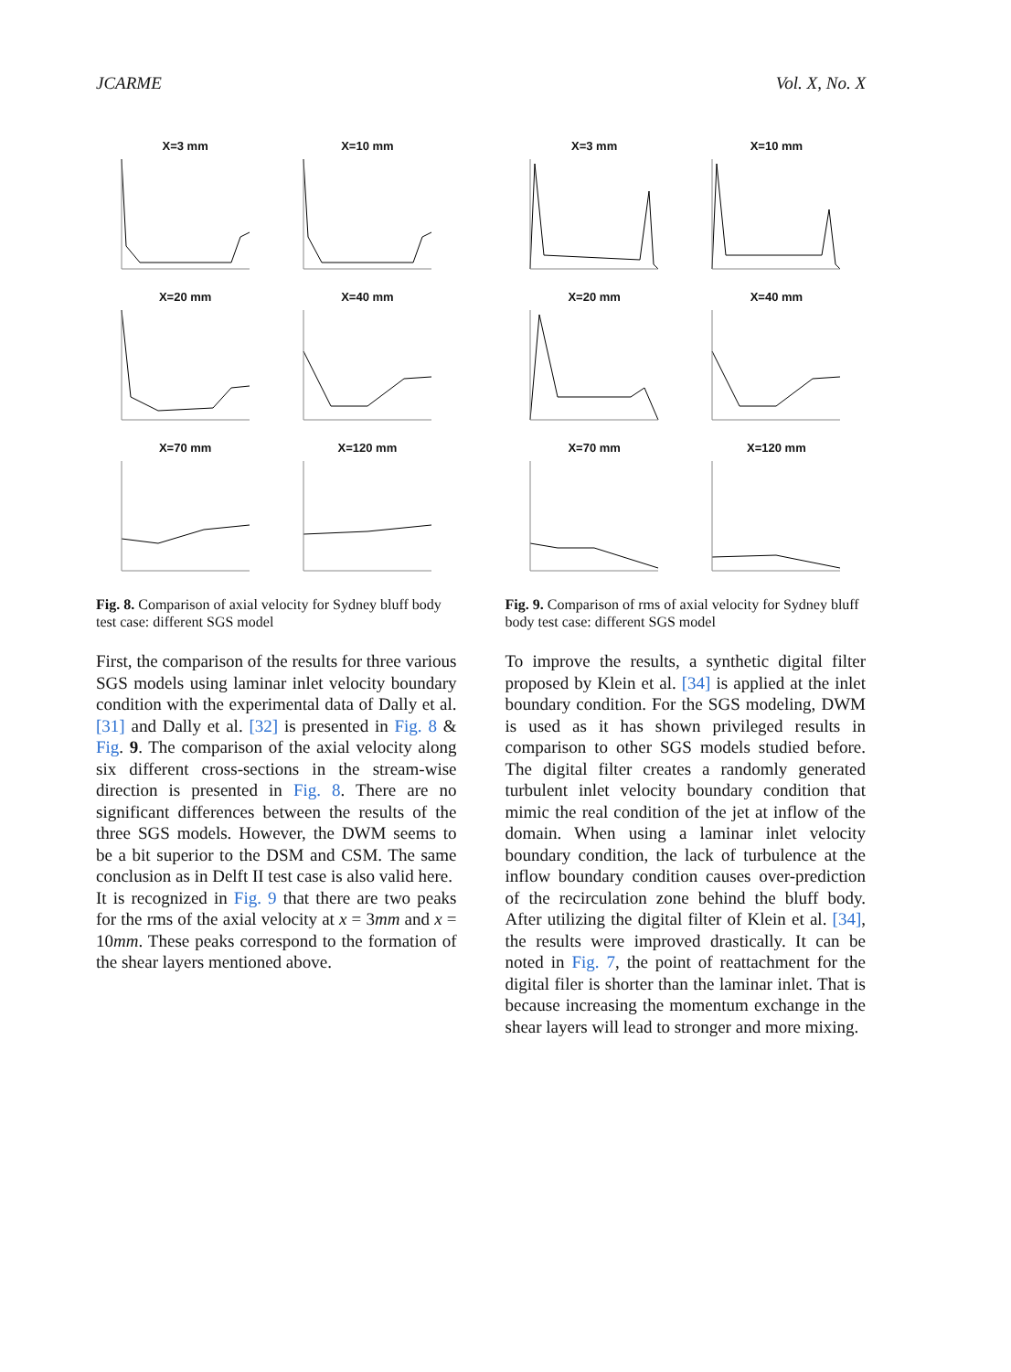JCARME Vol. X, No. X
X=3 mm
X=10 mm
X=20 mm
X=40 mm
X=70 mm
X=120 mm
Fig. 8. Comparison of axial velocity for Sydney bluff body test case: different SGS model
First, the comparison of the results for three various SGS models using laminar inlet velocity boundary condition with the experimental data of Dally et al. [31] and Dally et al. [32] is presented in Fig. 8 & Fig. 9. The comparison of the axial velocity along six different cross-sections in the stream-wise direction is presented in Fig. 8. There are no significant differences between the results of the three SGS models. However, the DWM seems to be a bit superior to the DSM and CSM. The same conclusion as in Delft II test case is also valid here.
It is recognized in Fig. 9 that there are two peaks for the rms of the axial velocity at x = 3mm and x = 10mm. These peaks correspond to the formation of the shear layers mentioned above.
X=3 mm
X=10 mm
X=20 mm
X=40 mm
X=70 mm
X=120 mm
Fig. 9. Comparison of rms of axial velocity for Sydney bluff body test case: different SGS model
To improve the results, a synthetic digital filter proposed by Klein et al. [34] is applied at the inlet boundary condition. For the SGS modeling, DWM is used as it has shown privileged results in comparison to other SGS models studied before. The digital filter creates a randomly generated turbulent inlet velocity boundary condition that mimic the real condition of the jet at inflow of the domain. When using a laminar inlet velocity boundary condition, the lack of turbulence at the inflow boundary condition causes over-prediction of the recirculation zone behind the bluff body. After utilizing the digital filter of Klein et al. [34], the results were improved drastically. It can be noted in Fig. 7, the point of reattachment for the digital filer is shorter than the laminar inlet. That is because increasing the momentum exchange in the shear layers will lead to stronger and more mixing.